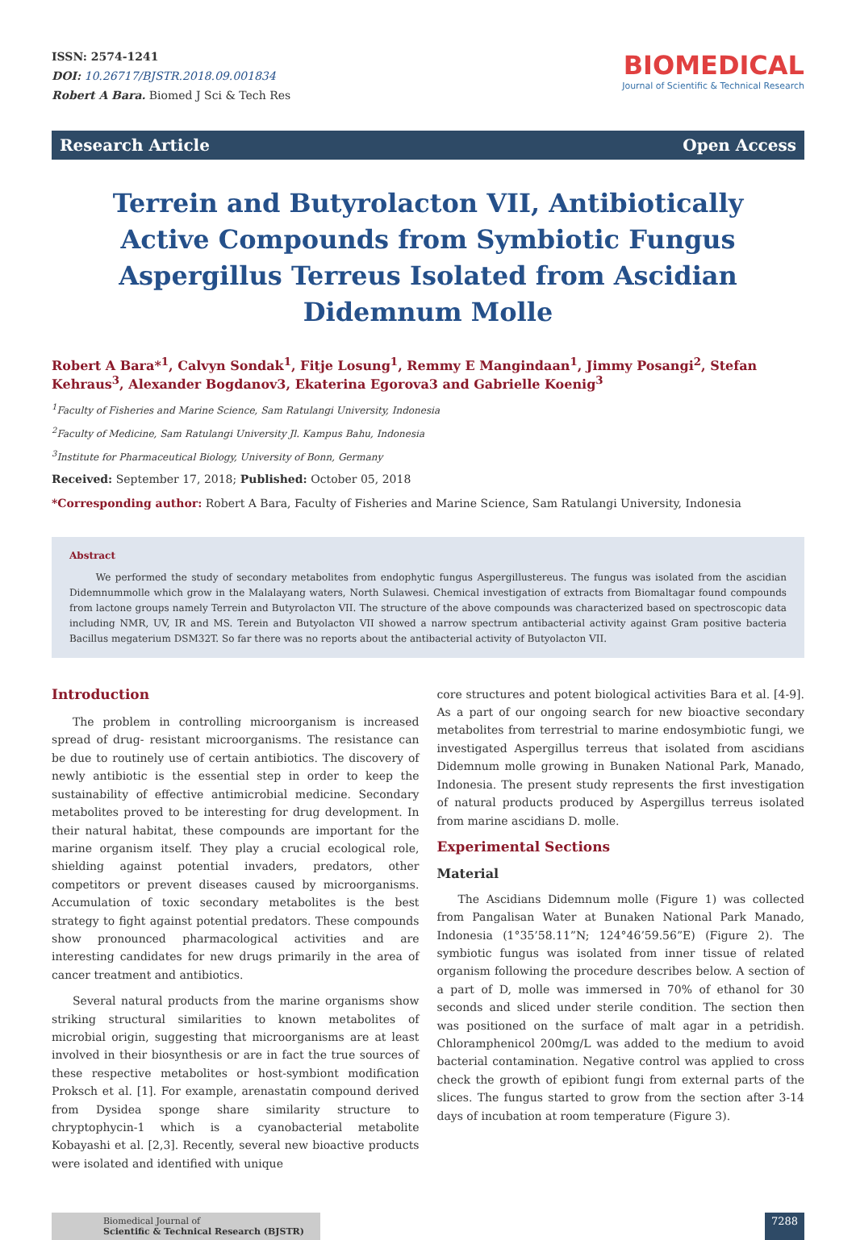ISSN: 2574-1241
DOI: 10.26717/BJSTR.2018.09.001834
Robert A Bara. Biomed J Sci & Tech Res
BIOMEDICAL
Journal of Scientific & Technical Research
Research Article Open Access
Terrein and Butyrolacton VII, Antibiotically Active Compounds from Symbiotic Fungus Aspergillus Terreus Isolated from Ascidian Didemnum Molle
Robert A Bara*<sup>1</sup>, Calvyn Sondak<sup>1</sup>, Fitje Losung<sup>1</sup>, Remmy E Mangindaan<sup>1</sup>, Jimmy Posangi<sup>2</sup>, Stefan Kehraus<sup>3</sup>, Alexander Bogdanov3, Ekaterina Egorova3 and Gabrielle Koenig<sup>3</sup>
<sup>1</sup> Faculty of Fisheries and Marine Science, Sam Ratulangi University, Indonesia
<sup>2</sup> Faculty of Medicine, Sam Ratulangi University Jl. Kampus Bahu, Indonesia
<sup>3</sup> Institute for Pharmaceutical Biology, University of Bonn, Germany
Received: September 17, 2018; Published: October 05, 2018
*Corresponding author: Robert A Bara, Faculty of Fisheries and Marine Science, Sam Ratulangi University, Indonesia
Abstract
We performed the study of secondary metabolites from endophytic fungus Aspergillustereus. The fungus was isolated from the ascidian Didemnummolle which grow in the Malalayang waters, North Sulawesi. Chemical investigation of extracts from Biomaltagar found compounds from lactone groups namely Terrein and Butyrolacton VII. The structure of the above compounds was characterized based on spectroscopic data including NMR, UV, IR and MS. Terein and Butyolacton VII showed a narrow spectrum antibacterial activity against Gram positive bacteria Bacillus megaterium DSM32T. So far there was no reports about the antibacterial activity of Butyolacton VII.
Introduction
The problem in controlling microorganism is increased spread of drug- resistant microorganisms. The resistance can be due to routinely use of certain antibiotics. The discovery of newly antibiotic is the essential step in order to keep the sustainability of effective antimicrobial medicine. Secondary metabolites proved to be interesting for drug development. In their natural habitat, these compounds are important for the marine organism itself. They play a crucial ecological role, shielding against potential invaders, predators, other competitors or prevent diseases caused by microorganisms. Accumulation of toxic secondary metabolites is the best strategy to fight against potential predators. These compounds show pronounced pharmacological activities and are interesting candidates for new drugs primarily in the area of cancer treatment and antibiotics.
Several natural products from the marine organisms show striking structural similarities to known metabolites of microbial origin, suggesting that microorganisms are at least involved in their biosynthesis or are in fact the true sources of these respective metabolites or host-symbiont modification Proksch et al. [1]. For example, arenastatin compound derived from Dysidea sponge share similarity structure to chryptophycin-1 which is a cyanobacterial metabolite Kobayashi et al. [2,3]. Recently, several new bioactive products were isolated and identified with unique
core structures and potent biological activities Bara et al. [4-9]. As a part of our ongoing search for new bioactive secondary metabolites from terrestrial to marine endosymbiotic fungi, we investigated Aspergillus terreus that isolated from ascidians Didemnum molle growing in Bunaken National Park, Manado, Indonesia. The present study represents the first investigation of natural products produced by Aspergillus terreus isolated from marine ascidians D. molle.
Experimental Sections
Material
The Ascidians Didemnum molle (Figure 1) was collected from Pangalisan Water at Bunaken National Park Manado, Indonesia (1°35’58.11”N; 124°46’59.56”E) (Figure 2). The symbiotic fungus was isolated from inner tissue of related organism following the procedure describes below. A section of a part of D, molle was immersed in 70% of ethanol for 30 seconds and sliced under sterile condition. The section then was positioned on the surface of malt agar in a petridish. Chloramphenicol 200mg/L was added to the medium to avoid bacterial contamination. Negative control was applied to cross check the growth of epibiont fungi from external parts of the slices. The fungus started to grow from the section after 3-14 days of incubation at room temperature (Figure 3).
Biomedical Journal of
Scientific & Technical Research (BJSTR)
7288